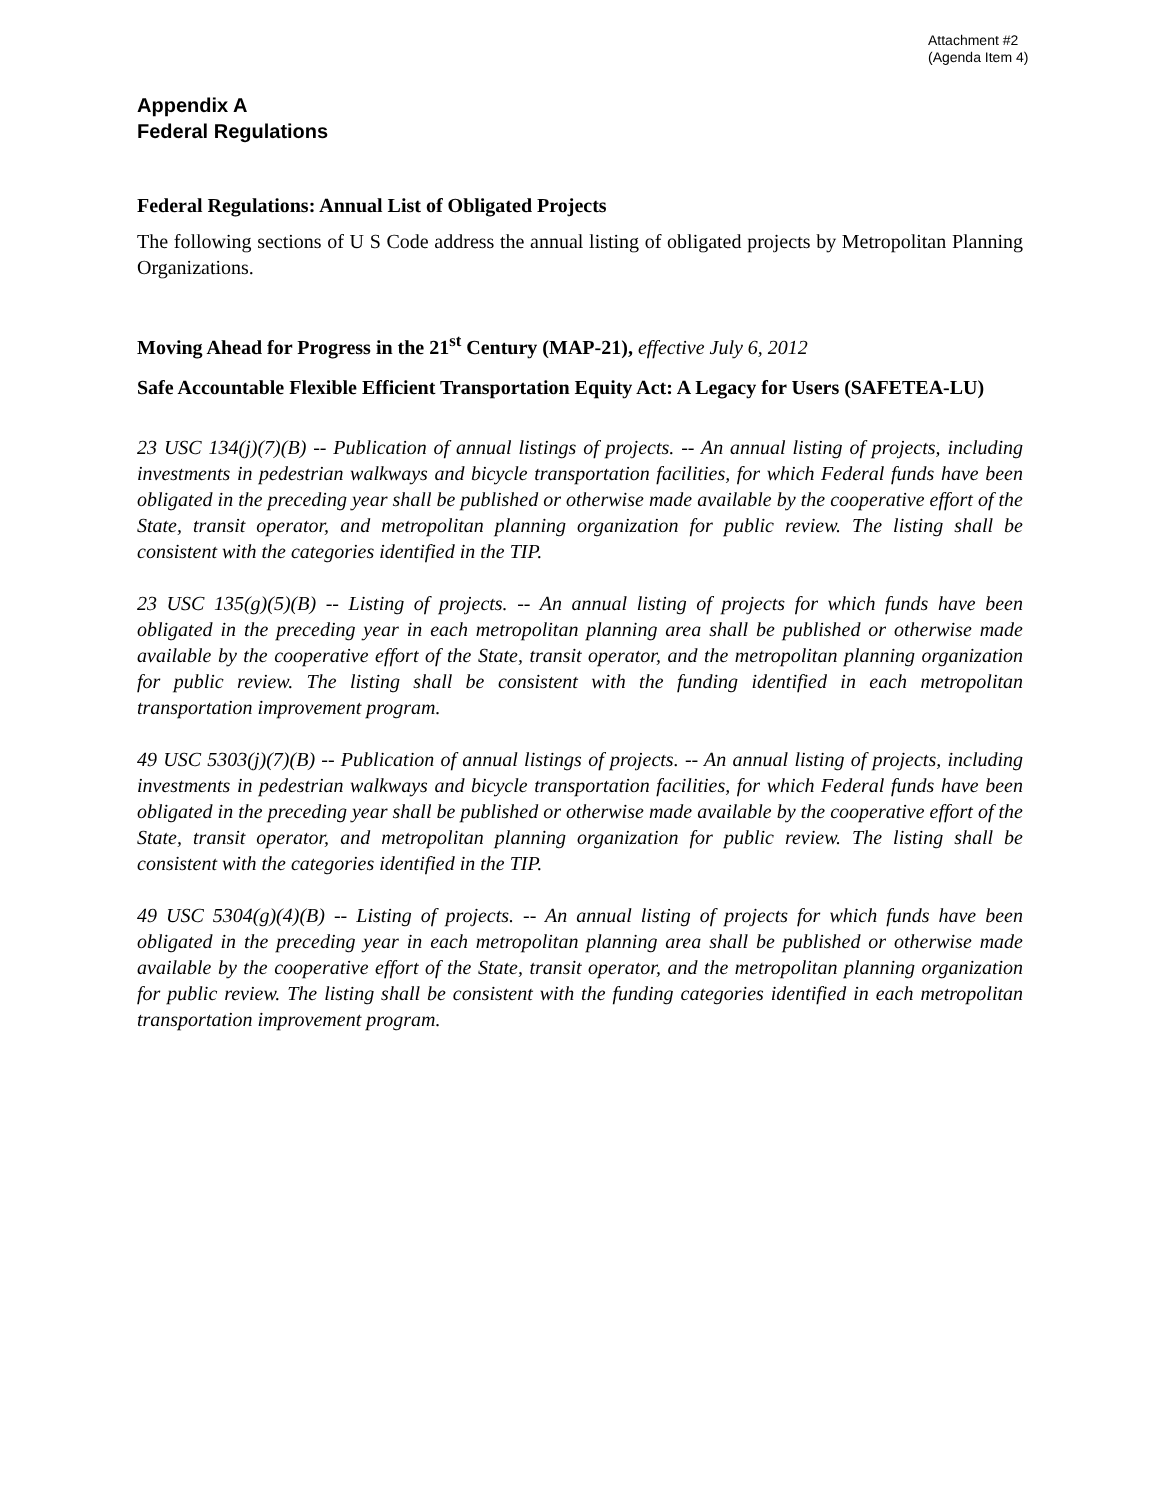Attachment #2
(Agenda Item 4)
Appendix A
Federal Regulations
Federal Regulations: Annual List of Obligated Projects
The following sections of U S Code address the annual listing of obligated projects by Metropolitan Planning Organizations.
Moving Ahead for Progress in the 21<sup>st</sup> Century (MAP-21), effective July 6, 2012
Safe Accountable Flexible Efficient Transportation Equity Act: A Legacy for Users (SAFETEA-LU)
23 USC 134(j)(7)(B) -- Publication of annual listings of projects. -- An annual listing of projects, including investments in pedestrian walkways and bicycle transportation facilities, for which Federal funds have been obligated in the preceding year shall be published or otherwise made available by the cooperative effort of the State, transit operator, and metropolitan planning organization for public review. The listing shall be consistent with the categories identified in the TIP.
23 USC 135(g)(5)(B) -- Listing of projects. -- An annual listing of projects for which funds have been obligated in the preceding year in each metropolitan planning area shall be published or otherwise made available by the cooperative effort of the State, transit operator, and the metropolitan planning organization for public review. The listing shall be consistent with the funding identified in each metropolitan transportation improvement program.
49 USC 5303(j)(7)(B) -- Publication of annual listings of projects. -- An annual listing of projects, including investments in pedestrian walkways and bicycle transportation facilities, for which Federal funds have been obligated in the preceding year shall be published or otherwise made available by the cooperative effort of the State, transit operator, and metropolitan planning organization for public review. The listing shall be consistent with the categories identified in the TIP.
49 USC 5304(g)(4)(B) -- Listing of projects. -- An annual listing of projects for which funds have been obligated in the preceding year in each metropolitan planning area shall be published or otherwise made available by the cooperative effort of the State, transit operator, and the metropolitan planning organization for public review. The listing shall be consistent with the funding categories identified in each metropolitan transportation improvement program.